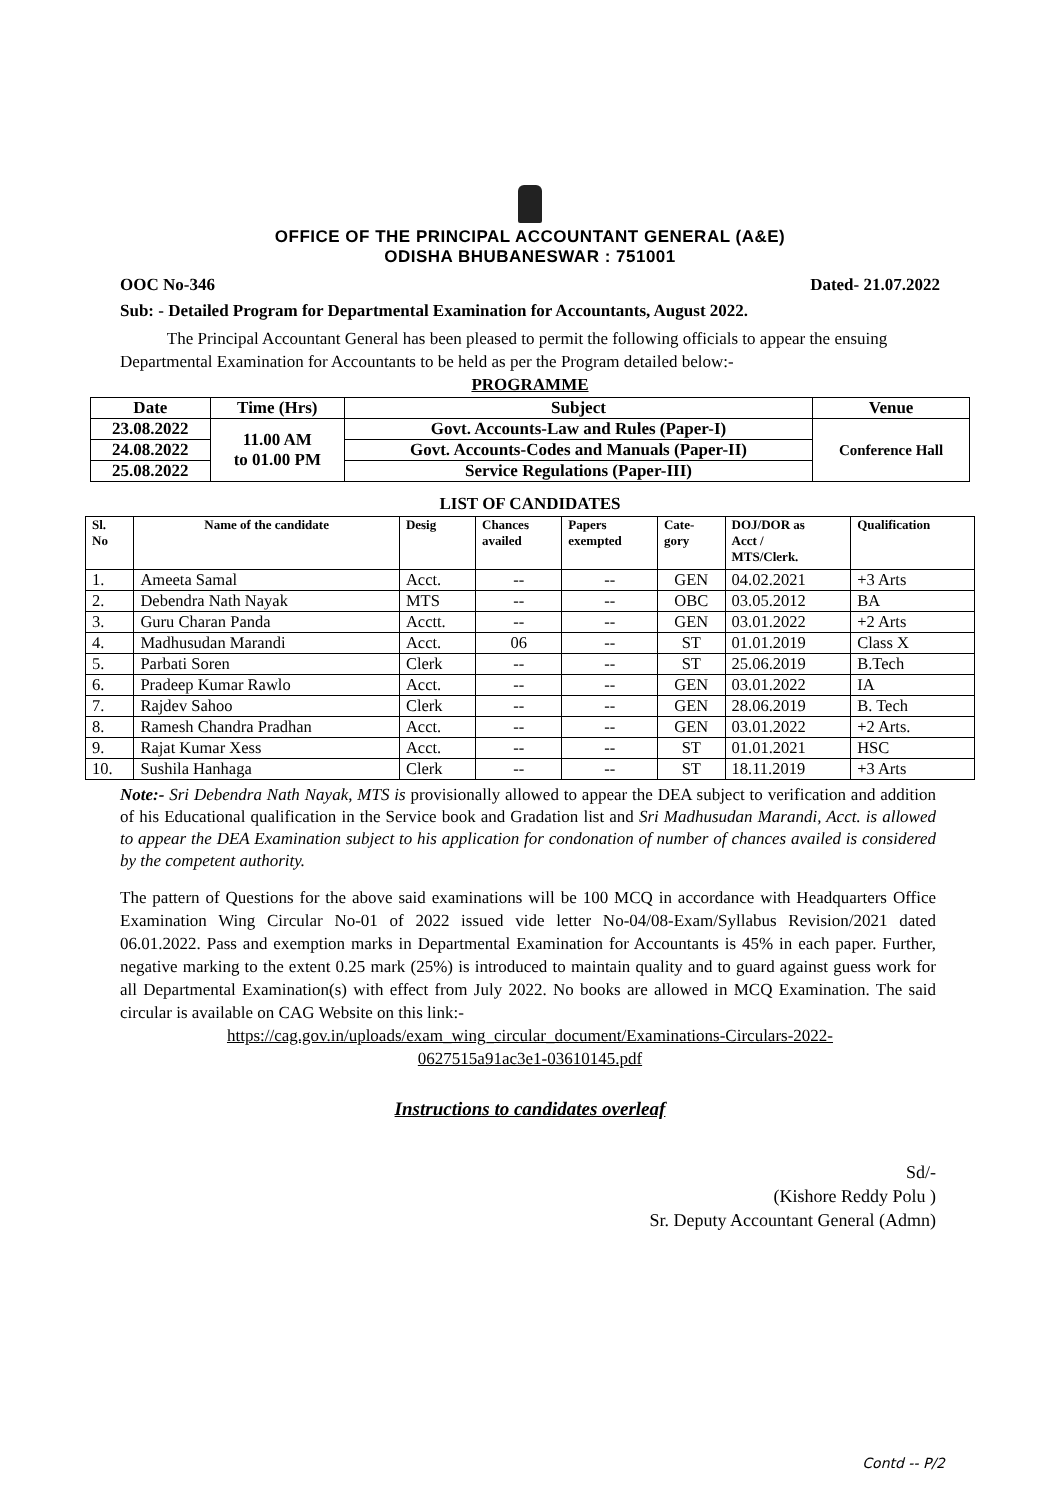OFFICE OF THE PRINCIPAL ACCOUNTANT GENERAL (A&E)
ODISHA BHUBANESWAR : 751001
OOC No-346 Dated- 21.07.2022
Sub: - Detailed Program for Departmental Examination for Accountants, August 2022.
The Principal Accountant General has been pleased to permit the following officials to appear the ensuing Departmental Examination for Accountants to be held as per the Program detailed below:-
PROGRAMME
| Date | Time (Hrs) | Subject | Venue |
| --- | --- | --- | --- |
| 23.08.2022 | 11.00 AM to 01.00 PM | Govt. Accounts-Law and Rules (Paper-I) | Conference Hall |
| 24.08.2022 | | Govt. Accounts-Codes and Manuals (Paper-II) | |
| 25.08.2022 | | Service Regulations (Paper-III) | |
LIST OF CANDIDATES
| Sl. No | Name of the candidate | Desig | Chances availed | Papers exempted | Cate- gory | DOJ/DOR as Acct / MTS/Clerk. | Qualification |
| --- | --- | --- | --- | --- | --- | --- | --- |
| 1. | Ameeta Samal | Acct. | -- | -- | GEN | 04.02.2021 | +3 Arts |
| 2. | Debendra Nath Nayak | MTS | -- | -- | OBC | 03.05.2012 | BA |
| 3. | Guru Charan Panda | Acctt. | -- | -- | GEN | 03.01.2022 | +2 Arts |
| 4. | Madhusudan Marandi | Acct. | 06 | -- | ST | 01.01.2019 | Class X |
| 5. | Parbati Soren | Clerk | -- | -- | ST | 25.06.2019 | B.Tech |
| 6. | Pradeep Kumar Rawlo | Acct. | -- | -- | GEN | 03.01.2022 | IA |
| 7. | Rajdev Sahoo | Clerk | -- | -- | GEN | 28.06.2019 | B. Tech |
| 8. | Ramesh Chandra Pradhan | Acct. | -- | -- | GEN | 03.01.2022 | +2 Arts. |
| 9. | Rajat Kumar Xess | Acct. | -- | -- | ST | 01.01.2021 | HSC |
| 10. | Sushila Hanhaga | Clerk | -- | -- | ST | 18.11.2019 | +3 Arts |
Note:- Sri Debendra Nath Nayak, MTS is provisionally allowed to appear the DEA subject to verification and addition of his Educational qualification in the Service book and Gradation list and Sri Madhusudan Marandi, Acct. is allowed to appear the DEA Examination subject to his application for condonation of number of chances availed is considered by the competent authority.
The pattern of Questions for the above said examinations will be 100 MCQ in accordance with Headquarters Office Examination Wing Circular No-01 of 2022 issued vide letter No-04/08-Exam/Syllabus Revision/2021 dated 06.01.2022. Pass and exemption marks in Departmental Examination for Accountants is 45% in each paper. Further, negative marking to the extent 0.25 mark (25%) is introduced to maintain quality and to guard against guess work for all Departmental Examination(s) with effect from July 2022. No books are allowed in MCQ Examination. The said circular is available on CAG Website on this link:-
https://cag.gov.in/uploads/exam_wing_circular_document/Examinations-Circulars-2022-
0627515a91ac3e1-03610145.pdf
Instructions to candidates overleaf
Sd/-
(Kishore Reddy Polu )
Sr. Deputy Accountant General (Admn)
Contd -- P/2